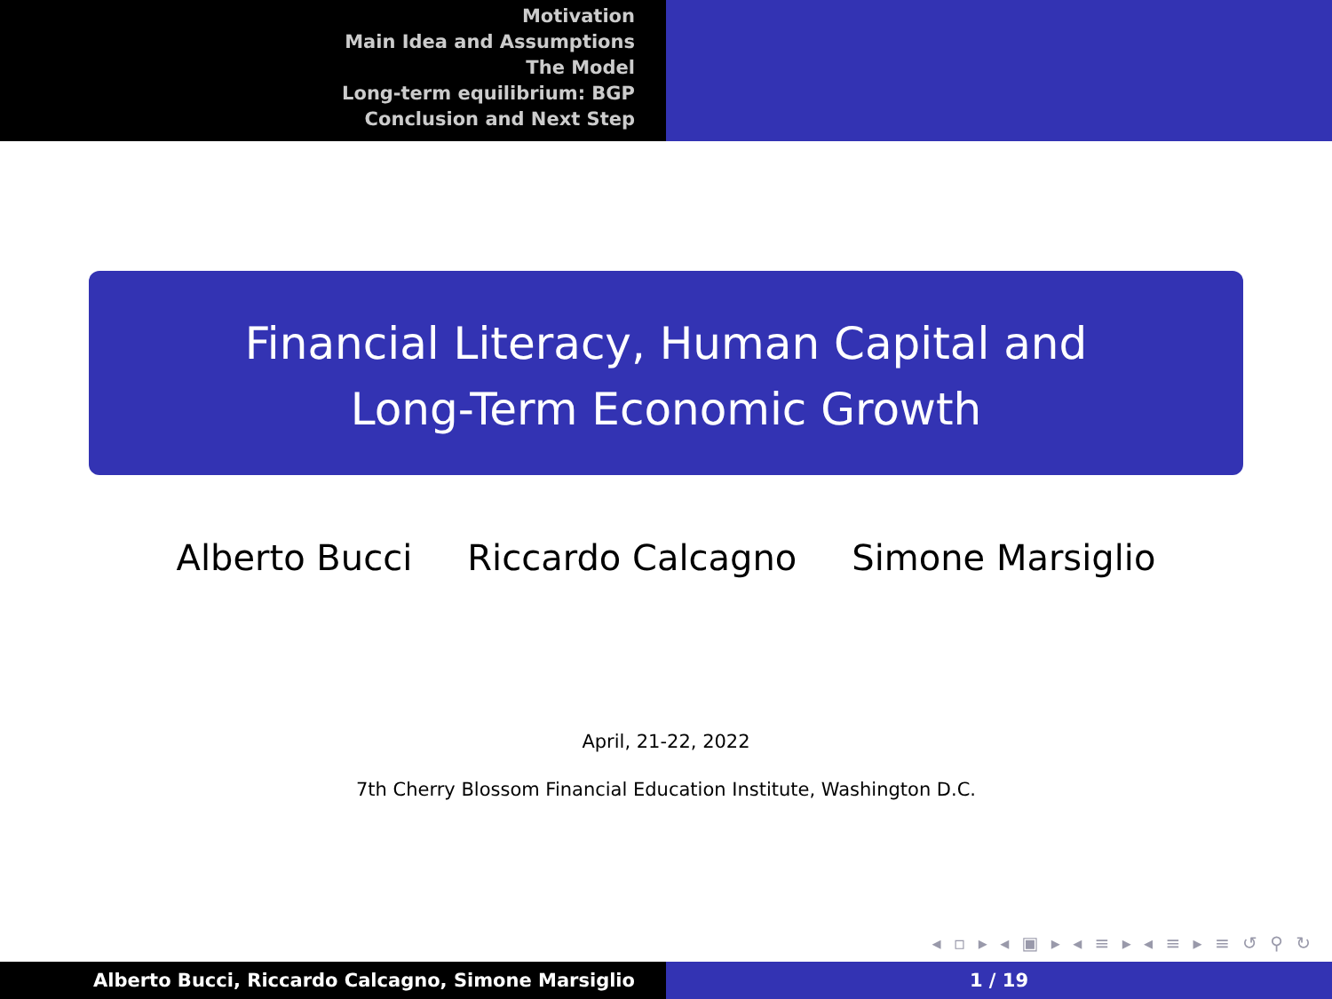Motivation
Main Idea and Assumptions
The Model
Long-term equilibrium: BGP
Conclusion and Next Step
Financial Literacy, Human Capital and
Long-Term Economic Growth
Alberto Bucci Riccardo Calcagno Simone Marsiglio
April, 21-22, 2022
7th Cherry Blossom Financial Education Institute, Washington D.C.
◂ ▫ ▸ ◂ ▣ ▸ ◂ ≡ ▸ ◂ ≡ ▸ ≡ ↺ ⚲ ↻
Alberto Bucci, Riccardo Calcagno, Simone Marsiglio 1 / 19